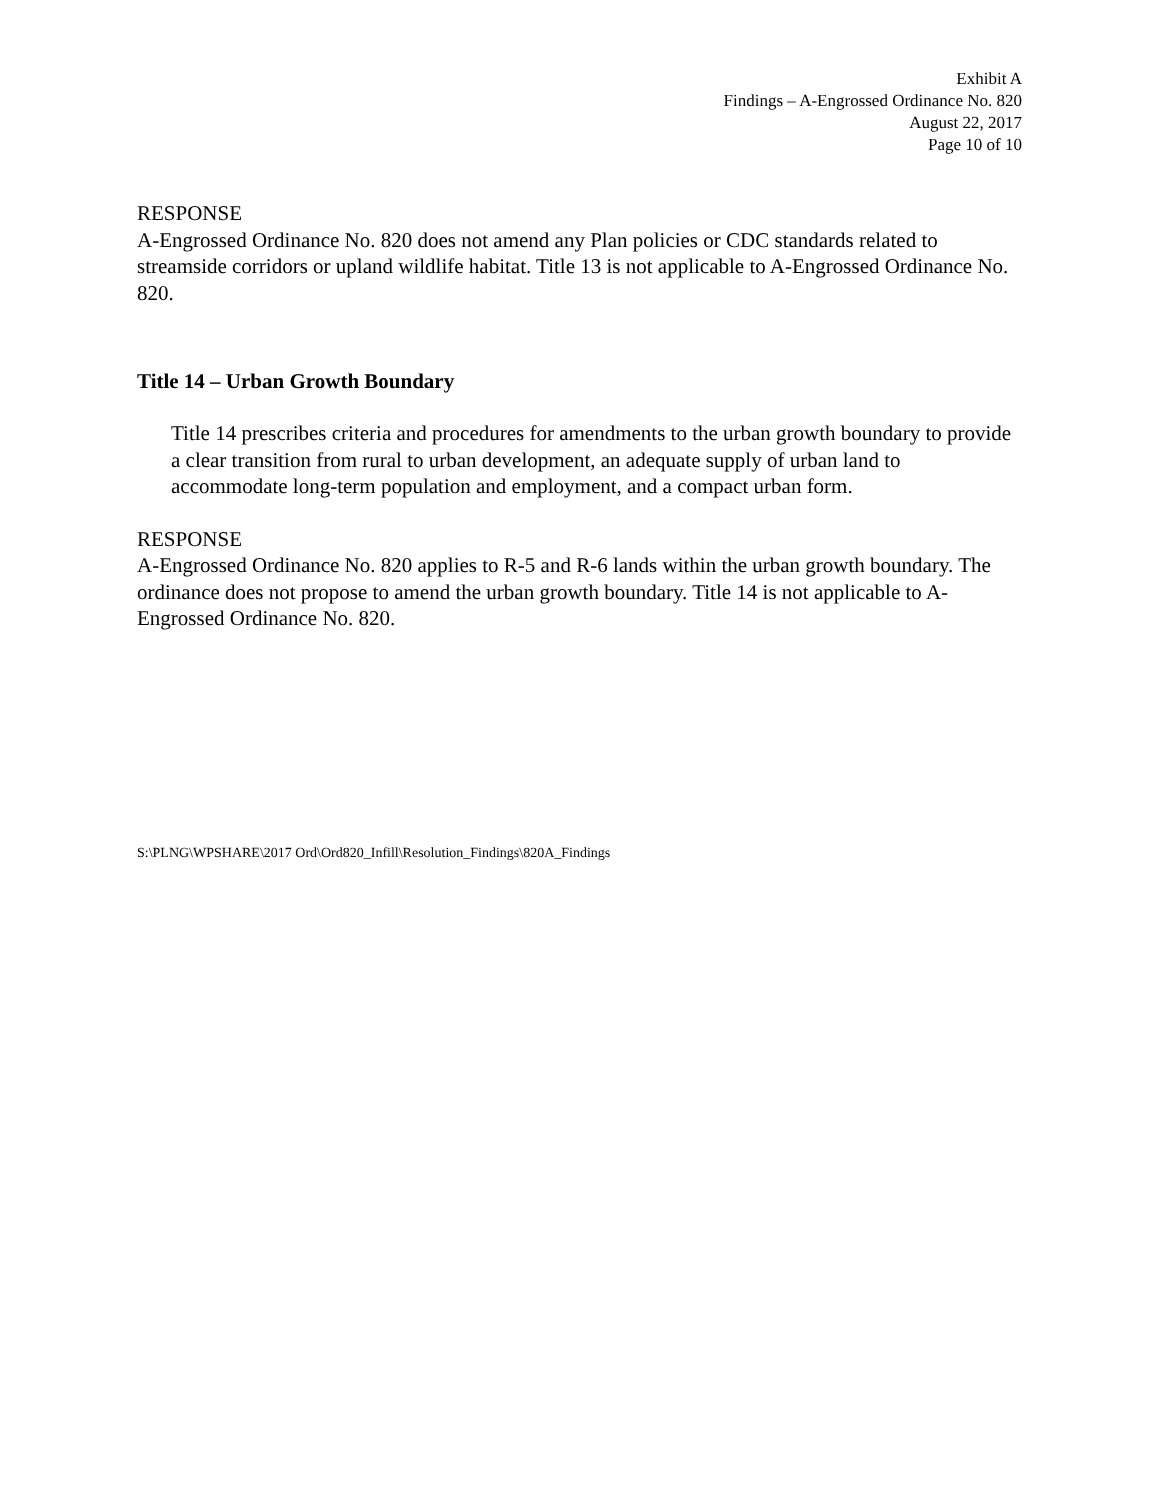Exhibit A
Findings – A-Engrossed Ordinance No. 820
August 22, 2017
Page 10 of 10
RESPONSE
A-Engrossed Ordinance No. 820 does not amend any Plan policies or CDC standards related to streamside corridors or upland wildlife habitat. Title 13 is not applicable to A-Engrossed Ordinance No. 820.
Title 14 – Urban Growth Boundary
Title 14 prescribes criteria and procedures for amendments to the urban growth boundary to provide a clear transition from rural to urban development, an adequate supply of urban land to accommodate long-term population and employment, and a compact urban form.
RESPONSE
A-Engrossed Ordinance No. 820 applies to R-5 and R-6 lands within the urban growth boundary. The ordinance does not propose to amend the urban growth boundary. Title 14 is not applicable to A-Engrossed Ordinance No. 820.
S:\PLNG\WPSHARE\2017 Ord\Ord820_Infill\Resolution_Findings\820A_Findings